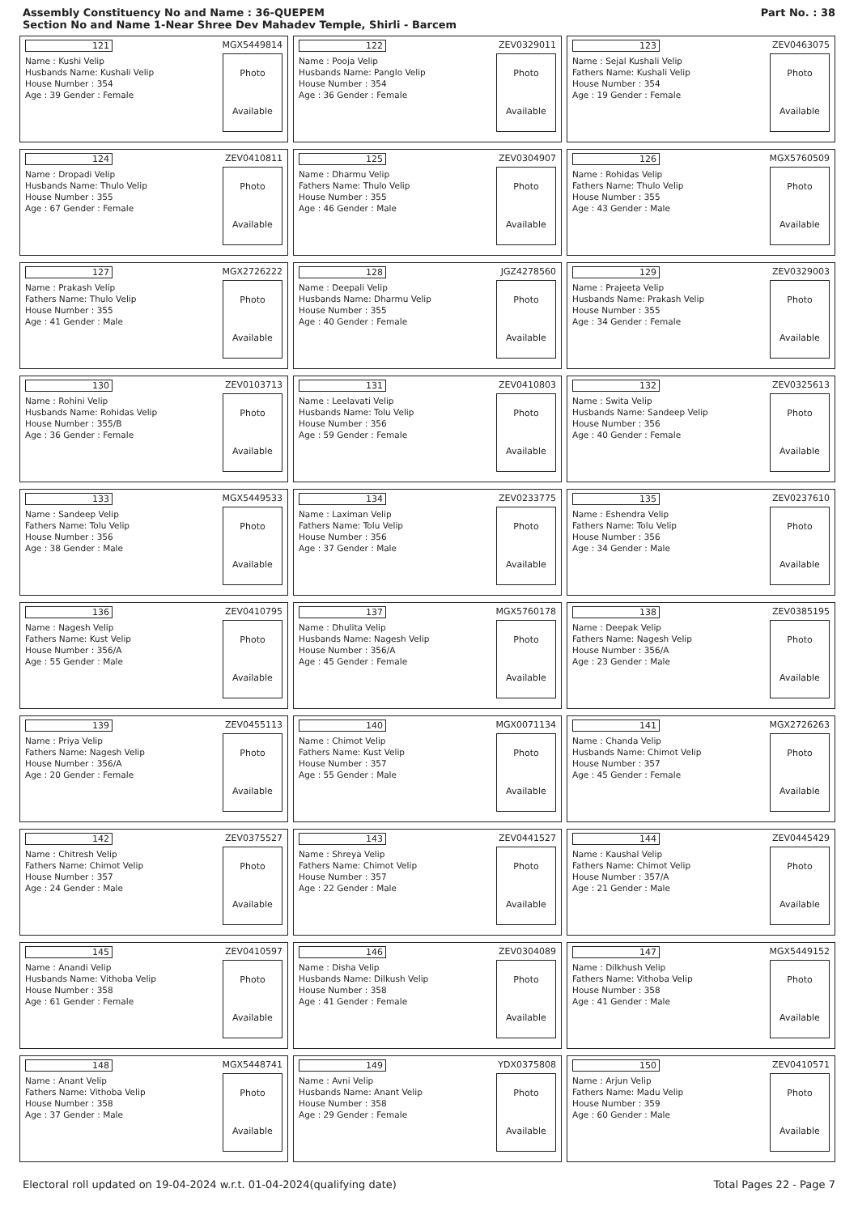Assembly Constituency No and Name : 36-QUEPEM
Section No and Name 1-Near Shree Dev Mahadev Temple, Shirli - Barcem
Part No. : 38
121 MGX5449814
Name : Kushi Velip
Husbands Name: Kushali Velip
House Number : 354
Age : 39 Gender : Female
Photo
Available
122 ZEV0329011
Name : Pooja Velip
Husbands Name: Panglo Velip
House Number : 354
Age : 36 Gender : Female
Photo
Available
123 ZEV0463075
Name : Sejal Kushali Velip
Fathers Name: Kushali Velip
House Number : 354
Age : 19 Gender : Female
Photo
Available
124 ZEV0410811
Name : Dropadi Velip
Husbands Name: Thulo Velip
House Number : 355
Age : 67 Gender : Female
Photo
Available
125 ZEV0304907
Name : Dharmu Velip
Fathers Name: Thulo Velip
House Number : 355
Age : 46 Gender : Male
Photo
Available
126 MGX5760509
Name : Rohidas Velip
Fathers Name: Thulo Velip
House Number : 355
Age : 43 Gender : Male
Photo
Available
127 MGX2726222
Name : Prakash Velip
Fathers Name: Thulo Velip
House Number : 355
Age : 41 Gender : Male
Photo
Available
128 JGZ4278560
Name : Deepali Velip
Husbands Name: Dharmu Velip
House Number : 355
Age : 40 Gender : Female
Photo
Available
129 ZEV0329003
Name : Prajeeta Velip
Husbands Name: Prakash Velip
House Number : 355
Age : 34 Gender : Female
Photo
Available
130 ZEV0103713
Name : Rohini Velip
Husbands Name: Rohidas Velip
House Number : 355/B
Age : 36 Gender : Female
Photo
Available
131 ZEV0410803
Name : Leelavati Velip
Husbands Name: Tolu Velip
House Number : 356
Age : 59 Gender : Female
Photo
Available
132 ZEV0325613
Name : Swita Velip
Husbands Name: Sandeep Velip
House Number : 356
Age : 40 Gender : Female
Photo
Available
133 MGX5449533
Name : Sandeep Velip
Fathers Name: Tolu Velip
House Number : 356
Age : 38 Gender : Male
Photo
Available
134 ZEV0233775
Name : Laximan Velip
Fathers Name: Tolu Velip
House Number : 356
Age : 37 Gender : Male
Photo
Available
135 ZEV0237610
Name : Eshendra Velip
Fathers Name: Tolu Velip
House Number : 356
Age : 34 Gender : Male
Photo
Available
136 ZEV0410795
Name : Nagesh Velip
Fathers Name: Kust Velip
House Number : 356/A
Age : 55 Gender : Male
Photo
Available
137 MGX5760178
Name : Dhulita Velip
Husbands Name: Nagesh Velip
House Number : 356/A
Age : 45 Gender : Female
Photo
Available
138 ZEV0385195
Name : Deepak Velip
Fathers Name: Nagesh Velip
House Number : 356/A
Age : 23 Gender : Male
Photo
Available
139 ZEV0455113
Name : Priya Velip
Fathers Name: Nagesh Velip
House Number : 356/A
Age : 20 Gender : Female
Photo
Available
140 MGX0071134
Name : Chimot Velip
Fathers Name: Kust Velip
House Number : 357
Age : 55 Gender : Male
Photo
Available
141 MGX2726263
Name : Chanda Velip
Husbands Name: Chimot Velip
House Number : 357
Age : 45 Gender : Female
Photo
Available
142 ZEV0375527
Name : Chitresh Velip
Fathers Name: Chimot Velip
House Number : 357
Age : 24 Gender : Male
Photo
Available
143 ZEV0441527
Name : Shreya Velip
Fathers Name: Chimot Velip
House Number : 357
Age : 22 Gender : Male
Photo
Available
144 ZEV0445429
Name : Kaushal Velip
Fathers Name: Chimot Velip
House Number : 357/A
Age : 21 Gender : Male
Photo
Available
145 ZEV0410597
Name : Anandi Velip
Husbands Name: Vithoba Velip
House Number : 358
Age : 61 Gender : Female
Photo
Available
146 ZEV0304089
Name : Disha Velip
Husbands Name: Dilkush Velip
House Number : 358
Age : 41 Gender : Female
Photo
Available
147 MGX5449152
Name : Dilkhush Velip
Fathers Name: Vithoba Velip
House Number : 358
Age : 41 Gender : Male
Photo
Available
148 MGX5448741
Name : Anant Velip
Fathers Name: Vithoba Velip
House Number : 358
Age : 37 Gender : Male
Photo
Available
149 YDX0375808
Name : Avni Velip
Husbands Name: Anant Velip
House Number : 358
Age : 29 Gender : Female
Photo
Available
150 ZEV0410571
Name : Arjun Velip
Fathers Name: Madu Velip
House Number : 359
Age : 60 Gender : Male
Photo
Available
Electoral roll updated on 19-04-2024 w.r.t. 01-04-2024(qualifying date) Total Pages 22 - Page 7